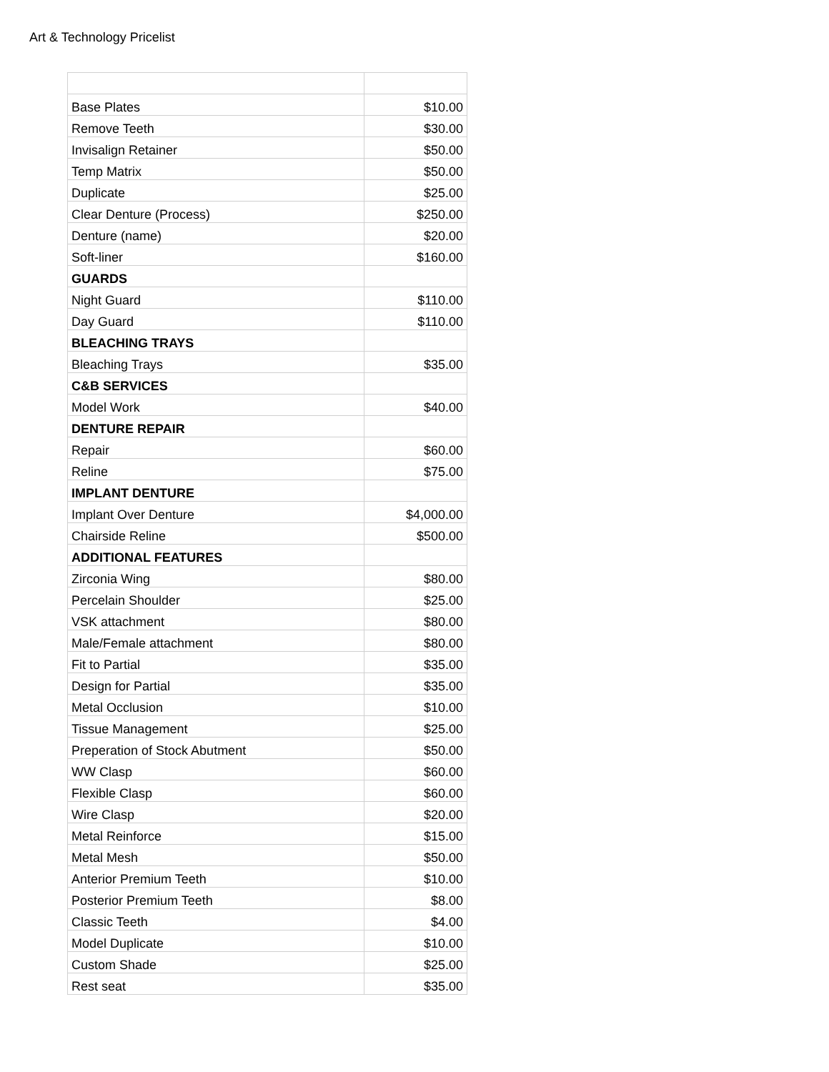Art & Technology Pricelist
| Base Plates | $10.00 |
| Remove Teeth | $30.00 |
| Invisalign Retainer | $50.00 |
| Temp Matrix | $50.00 |
| Duplicate | $25.00 |
| Clear Denture (Process) | $250.00 |
| Denture (name) | $20.00 |
| Soft-liner | $160.00 |
| GUARDS | |
| Night Guard | $110.00 |
| Day Guard | $110.00 |
| BLEACHING TRAYS | |
| Bleaching Trays | $35.00 |
| C&B SERVICES | |
| Model Work | $40.00 |
| DENTURE REPAIR | |
| Repair | $60.00 |
| Reline | $75.00 |
| IMPLANT DENTURE | |
| Implant Over Denture | $4,000.00 |
| Chairside Reline | $500.00 |
| ADDITIONAL FEATURES | |
| Zirconia Wing | $80.00 |
| Percelain Shoulder | $25.00 |
| VSK attachment | $80.00 |
| Male/Female attachment | $80.00 |
| Fit to Partial | $35.00 |
| Design for Partial | $35.00 |
| Metal Occlusion | $10.00 |
| Tissue Management | $25.00 |
| Preperation of Stock Abutment | $50.00 |
| WW Clasp | $60.00 |
| Flexible Clasp | $60.00 |
| Wire Clasp | $20.00 |
| Metal Reinforce | $15.00 |
| Metal Mesh | $50.00 |
| Anterior Premium Teeth | $10.00 |
| Posterior Premium Teeth | $8.00 |
| Classic Teeth | $4.00 |
| Model Duplicate | $10.00 |
| Custom Shade | $25.00 |
| Rest seat | $35.00 |